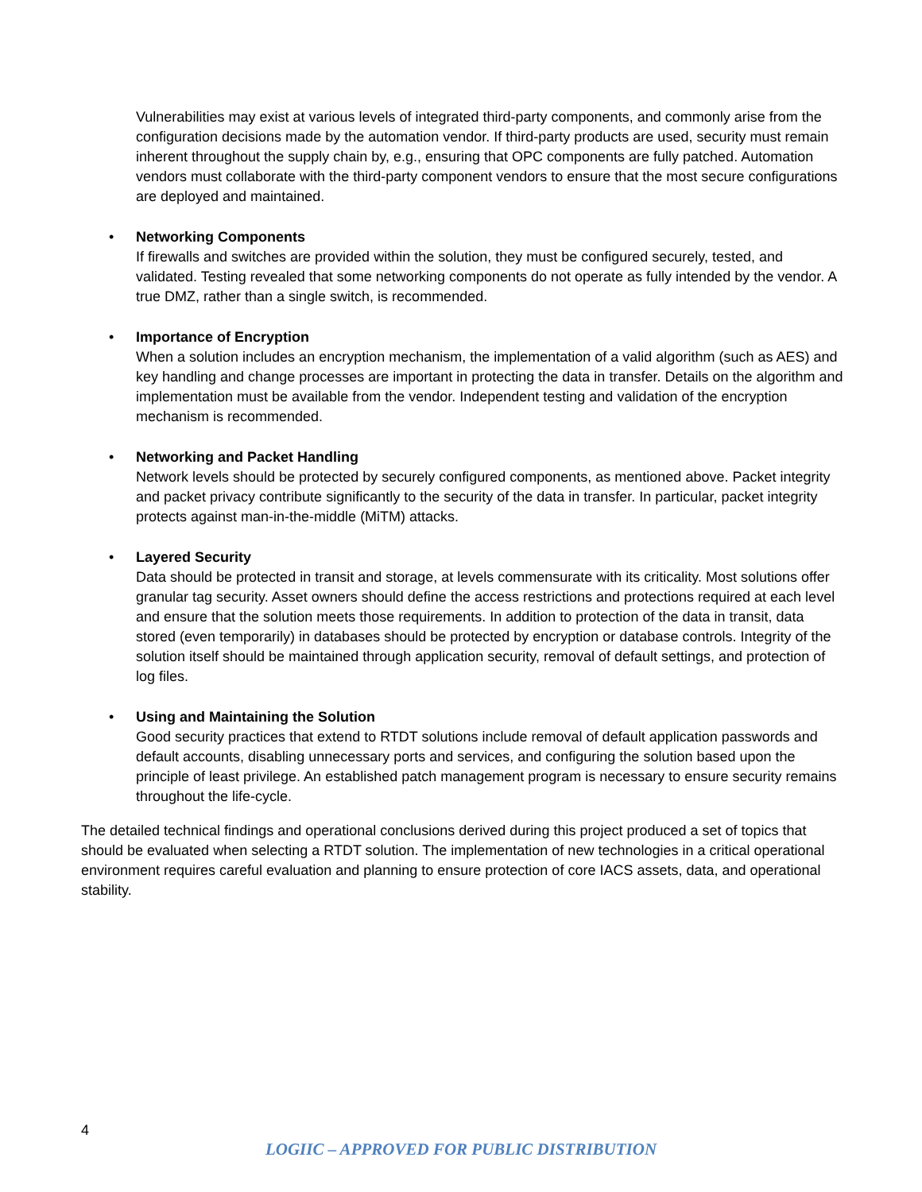Vulnerabilities may exist at various levels of integrated third-party components, and commonly arise from the configuration decisions made by the automation vendor. If third-party products are used, security must remain inherent throughout the supply chain by, e.g., ensuring that OPC components are fully patched. Automation vendors must collaborate with the third-party component vendors to ensure that the most secure configurations are deployed and maintained.
•
Networking Components
If firewalls and switches are provided within the solution, they must be configured securely, tested, and validated. Testing revealed that some networking components do not operate as fully intended by the vendor. A true DMZ, rather than a single switch, is recommended.
•
Importance of Encryption
When a solution includes an encryption mechanism, the implementation of a valid algorithm (such as AES) and key handling and change processes are important in protecting the data in transfer. Details on the algorithm and implementation must be available from the vendor. Independent testing and validation of the encryption mechanism is recommended.
•
Networking and Packet Handling
Network levels should be protected by securely configured components, as mentioned above. Packet integrity and packet privacy contribute significantly to the security of the data in transfer. In particular, packet integrity protects against man-in-the-middle (MiTM) attacks.
•
Layered Security
Data should be protected in transit and storage, at levels commensurate with its criticality. Most solutions offer granular tag security. Asset owners should define the access restrictions and protections required at each level and ensure that the solution meets those requirements. In addition to protection of the data in transit, data stored (even temporarily) in databases should be protected by encryption or database controls. Integrity of the solution itself should be maintained through application security, removal of default settings, and protection of log files.
•
Using and Maintaining the Solution
Good security practices that extend to RTDT solutions include removal of default application passwords and default accounts, disabling unnecessary ports and services, and configuring the solution based upon the principle of least privilege. An established patch management program is necessary to ensure security remains throughout the life-cycle.
The detailed technical findings and operational conclusions derived during this project produced a set of topics that should be evaluated when selecting a RTDT solution. The implementation of new technologies in a critical operational environment requires careful evaluation and planning to ensure protection of core IACS assets, data, and operational stability.
4
LOGIIC – APPROVED FOR PUBLIC DISTRIBUTION